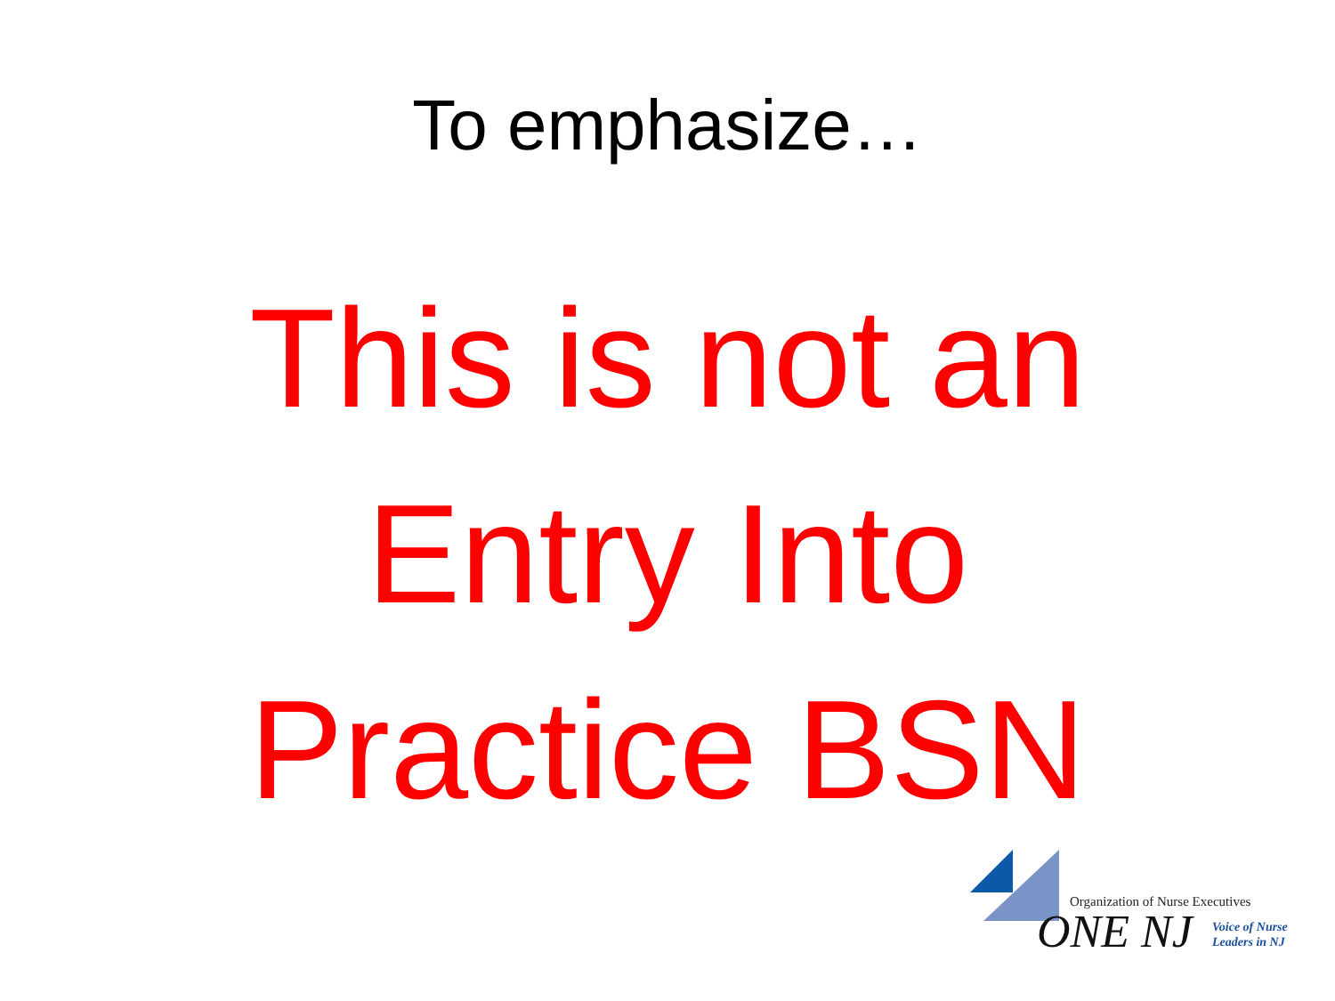To emphasize…
This is not an
Entry Into
Practice BSN
Organization of Nurse Executives
ONE NJ
Voice of Nurse
Leaders in NJ